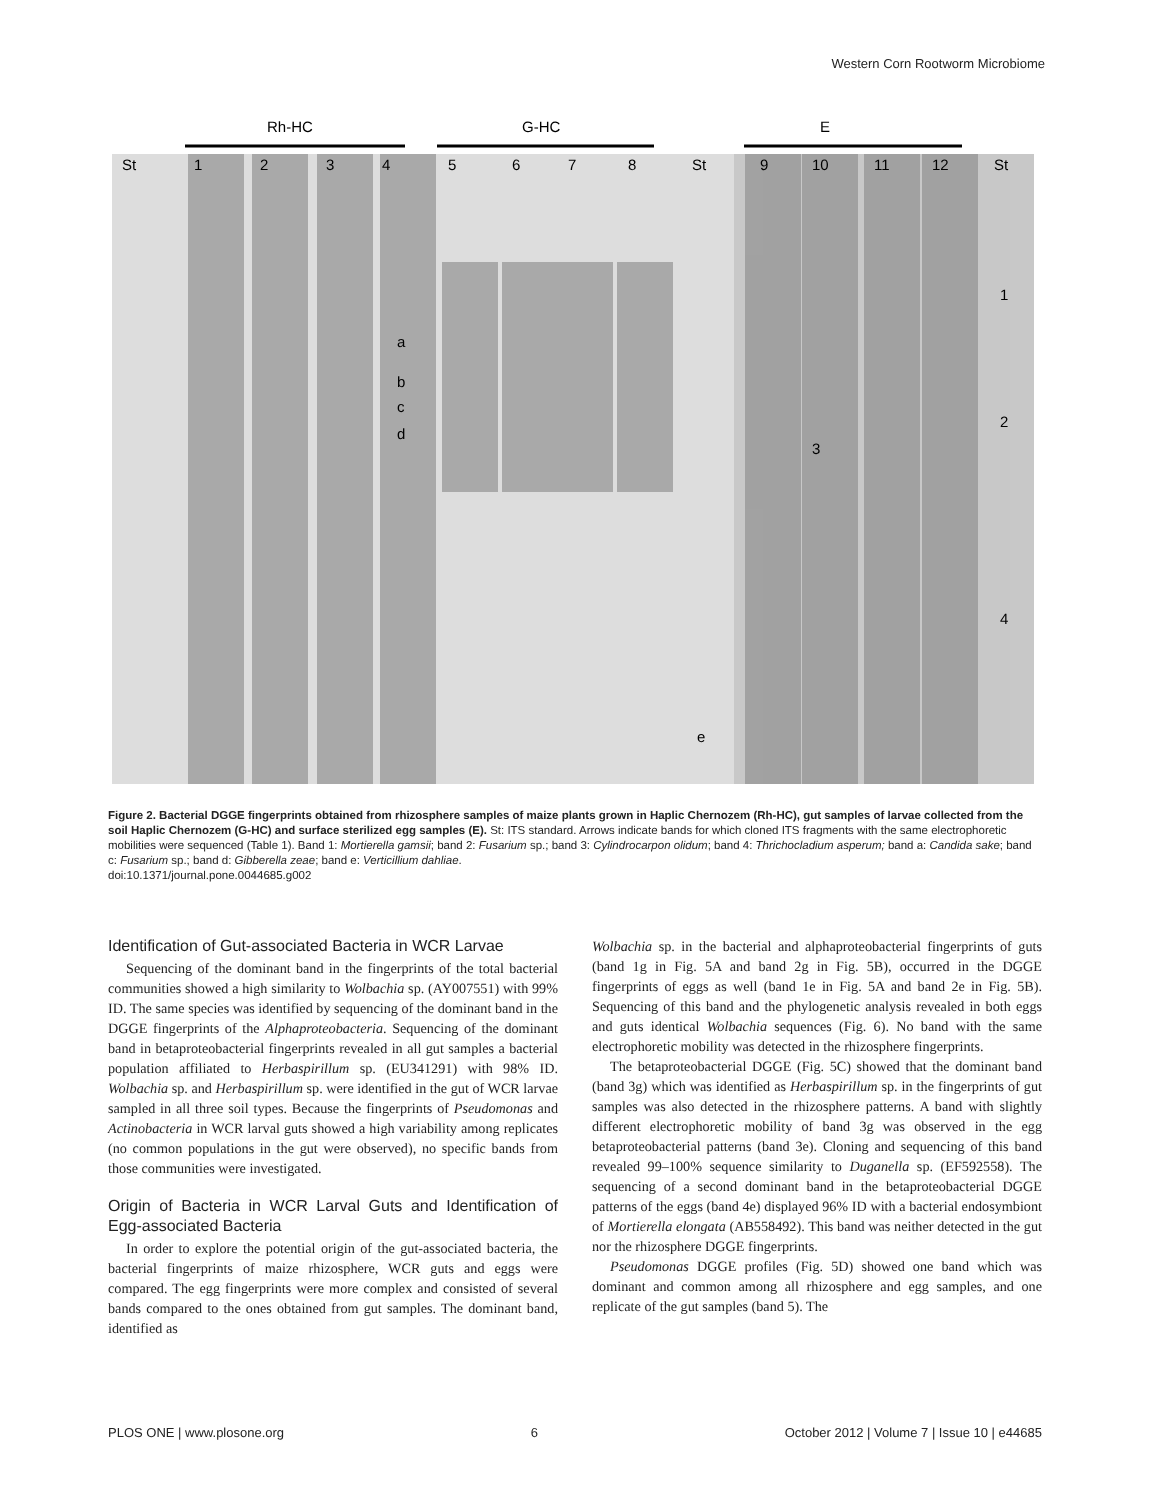Western Corn Rootworm Microbiome
Rh-HC
G-HC
E
St
1
2
3
4
5
6
7
8
St
9
10
11
12
St
a
b
c
d
3
1
2
4
e
Figure 2. Bacterial DGGE fingerprints obtained from rhizosphere samples of maize plants grown in Haplic Chernozem (Rh-HC), gut samples of larvae collected from the soil Haplic Chernozem (G-HC) and surface sterilized egg samples (E). St: ITS standard. Arrows indicate bands for which cloned ITS fragments with the same electrophoretic mobilities were sequenced (Table 1). Band 1: Mortierella gamsii; band 2: Fusarium sp.; band 3: Cylindrocarpon olidum; band 4: Thrichocladium asperum; band a: Candida sake; band c: Fusarium sp.; band d: Gibberella zeae; band e: Verticillium dahliae.
doi:10.1371/journal.pone.0044685.g002
Identification of Gut-associated Bacteria in WCR Larvae
Sequencing of the dominant band in the fingerprints of the total bacterial communities showed a high similarity to Wolbachia sp. (AY007551) with 99% ID. The same species was identified by sequencing of the dominant band in the DGGE fingerprints of the Alphaproteobacteria. Sequencing of the dominant band in betaproteobacterial fingerprints revealed in all gut samples a bacterial population affiliated to Herbaspirillum sp. (EU341291) with 98% ID. Wolbachia sp. and Herbaspirillum sp. were identified in the gut of WCR larvae sampled in all three soil types. Because the fingerprints of Pseudomonas and Actinobacteria in WCR larval guts showed a high variability among replicates (no common populations in the gut were observed), no specific bands from those communities were investigated.
Origin of Bacteria in WCR Larval Guts and Identification of Egg-associated Bacteria
In order to explore the potential origin of the gut-associated bacteria, the bacterial fingerprints of maize rhizosphere, WCR guts and eggs were compared. The egg fingerprints were more complex and consisted of several bands compared to the ones obtained from gut samples. The dominant band, identified as
Wolbachia sp. in the bacterial and alphaproteobacterial fingerprints of guts (band 1g in Fig. 5A and band 2g in Fig. 5B), occurred in the DGGE fingerprints of eggs as well (band 1e in Fig. 5A and band 2e in Fig. 5B). Sequencing of this band and the phylogenetic analysis revealed in both eggs and guts identical Wolbachia sequences (Fig. 6). No band with the same electrophoretic mobility was detected in the rhizosphere fingerprints.
The betaproteobacterial DGGE (Fig. 5C) showed that the dominant band (band 3g) which was identified as Herbaspirillum sp. in the fingerprints of gut samples was also detected in the rhizosphere patterns. A band with slightly different electrophoretic mobility of band 3g was observed in the egg betaproteobacterial patterns (band 3e). Cloning and sequencing of this band revealed 99–100% sequence similarity to Duganella sp. (EF592558). The sequencing of a second dominant band in the betaproteobacterial DGGE patterns of the eggs (band 4e) displayed 96% ID with a bacterial endosymbiont of Mortierella elongata (AB558492). This band was neither detected in the gut nor the rhizosphere DGGE fingerprints.
Pseudomonas DGGE profiles (Fig. 5D) showed one band which was dominant and common among all rhizosphere and egg samples, and one replicate of the gut samples (band 5). The
PLOS ONE | www.plosone.org 6 October 2012 | Volume 7 | Issue 10 | e44685